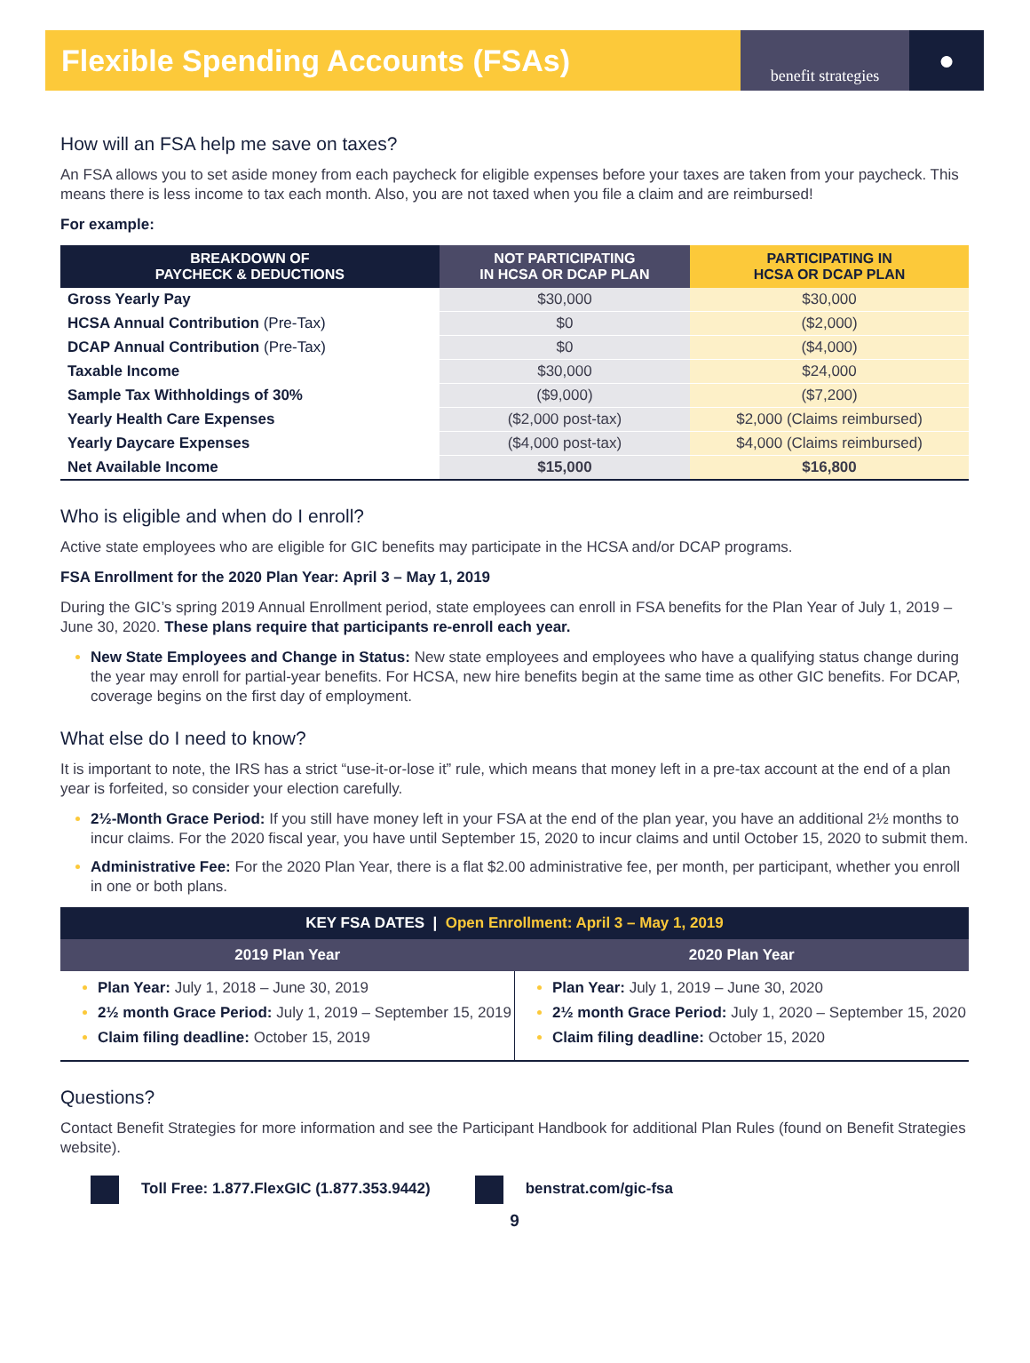Flexible Spending Accounts (FSAs)
benefit strategies
●
How will an FSA help me save on taxes?
An FSA allows you to set aside money from each paycheck for eligible expenses before your taxes are taken from your paycheck. This means there is less income to tax each month. Also, you are not taxed when you file a claim and are reimbursed!
For example:
| BREAKDOWN OF PAYCHECK & DEDUCTIONS | NOT PARTICIPATING IN HCSA OR DCAP PLAN | PARTICIPATING IN HCSA OR DCAP PLAN |
| --- | --- | --- |
| Gross Yearly Pay | $30,000 | $30,000 |
| HCSA Annual Contribution (Pre-Tax) | $0 | ($2,000) |
| DCAP Annual Contribution (Pre-Tax) | $0 | ($4,000) |
| Taxable Income | $30,000 | $24,000 |
| Sample Tax Withholdings of 30% | ($9,000) | ($7,200) |
| Yearly Health Care Expenses | ($2,000 post-tax) | $2,000 (Claims reimbursed) |
| Yearly Daycare Expenses | ($4,000 post-tax) | $4,000 (Claims reimbursed) |
| Net Available Income | $15,000 | $16,800 |
Who is eligible and when do I enroll?
Active state employees who are eligible for GIC benefits may participate in the HCSA and/or DCAP programs.
FSA Enrollment for the 2020 Plan Year: April 3 – May 1, 2019
During the GIC’s spring 2019 Annual Enrollment period, state employees can enroll in FSA benefits for the Plan Year of July 1, 2019 – June 30, 2020. These plans require that participants re-enroll each year.
New State Employees and Change in Status: New state employees and employees who have a qualifying status change during the year may enroll for partial-year benefits. For HCSA, new hire benefits begin at the same time as other GIC benefits. For DCAP, coverage begins on the first day of employment.
What else do I need to know?
It is important to note, the IRS has a strict “use-it-or-lose it” rule, which means that money left in a pre-tax account at the end of a plan year is forfeited, so consider your election carefully.
2½-Month Grace Period: If you still have money left in your FSA at the end of the plan year, you have an additional 2½ months to incur claims. For the 2020 fiscal year, you have until September 15, 2020 to incur claims and until October 15, 2020 to submit them.
Administrative Fee: For the 2020 Plan Year, there is a flat $2.00 administrative fee, per month, per participant, whether you enroll in one or both plans.
| KEY FSA DATES / Open Enrollment: April 3 – May 1, 2019 | |
| --- | --- |
| 2019 Plan Year | 2020 Plan Year |
| Plan Year: July 1, 2018 – June 30, 2019 2½ month Grace Period: July 1, 2019 – September 15, 2019 Claim filing deadline: October 15, 2019 | Plan Year: July 1, 2019 – June 30, 2020 2½ month Grace Period: July 1, 2020 – September 15, 2020 Claim filing deadline: October 15, 2020 |
Questions?
Contact Benefit Strategies for more information and see the Participant Handbook for additional Plan Rules (found on Benefit Strategies website).
Toll Free: 1.877.FlexGIC (1.877.353.9442) benstrat.com/gic-fsa
9